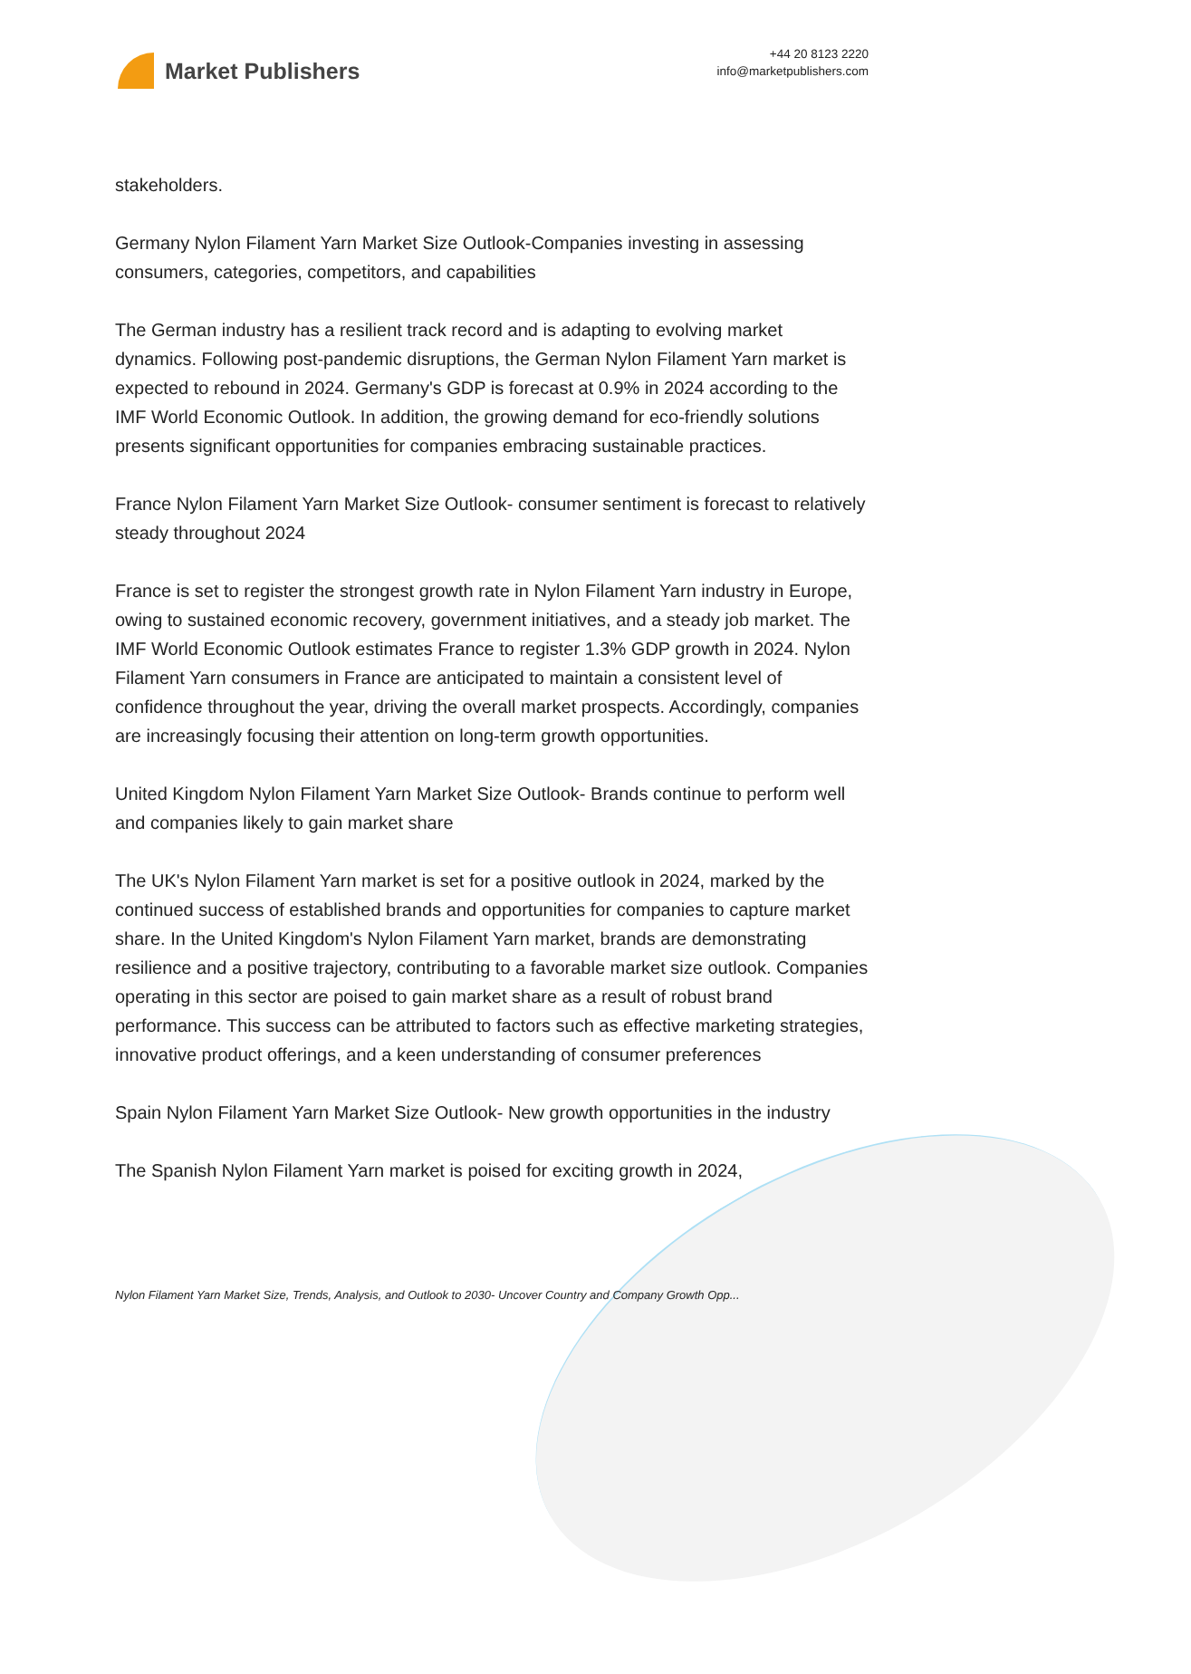Market Publishers
+44 20 8123 2220
info@marketpublishers.com
stakeholders.
Germany Nylon Filament Yarn Market Size Outlook-Companies investing in assessing consumers, categories, competitors, and capabilities
The German industry has a resilient track record and is adapting to evolving market dynamics. Following post-pandemic disruptions, the German Nylon Filament Yarn market is expected to rebound in 2024. Germany's GDP is forecast at 0.9% in 2024 according to the IMF World Economic Outlook. In addition, the growing demand for eco-friendly solutions presents significant opportunities for companies embracing sustainable practices.
France Nylon Filament Yarn Market Size Outlook- consumer sentiment is forecast to relatively steady throughout 2024
France is set to register the strongest growth rate in Nylon Filament Yarn industry in Europe, owing to sustained economic recovery, government initiatives, and a steady job market. The IMF World Economic Outlook estimates France to register 1.3% GDP growth in 2024. Nylon Filament Yarn consumers in France are anticipated to maintain a consistent level of confidence throughout the year, driving the overall market prospects. Accordingly, companies are increasingly focusing their attention on long-term growth opportunities.
United Kingdom Nylon Filament Yarn Market Size Outlook- Brands continue to perform well and companies likely to gain market share
The UK's Nylon Filament Yarn market is set for a positive outlook in 2024, marked by the continued success of established brands and opportunities for companies to capture market share. In the United Kingdom's Nylon Filament Yarn market, brands are demonstrating resilience and a positive trajectory, contributing to a favorable market size outlook. Companies operating in this sector are poised to gain market share as a result of robust brand performance. This success can be attributed to factors such as effective marketing strategies, innovative product offerings, and a keen understanding of consumer preferences
Spain Nylon Filament Yarn Market Size Outlook- New growth opportunities in the industry
The Spanish Nylon Filament Yarn market is poised for exciting growth in 2024,
Nylon Filament Yarn Market Size, Trends, Analysis, and Outlook to 2030- Uncover Country and Company Growth Opp...